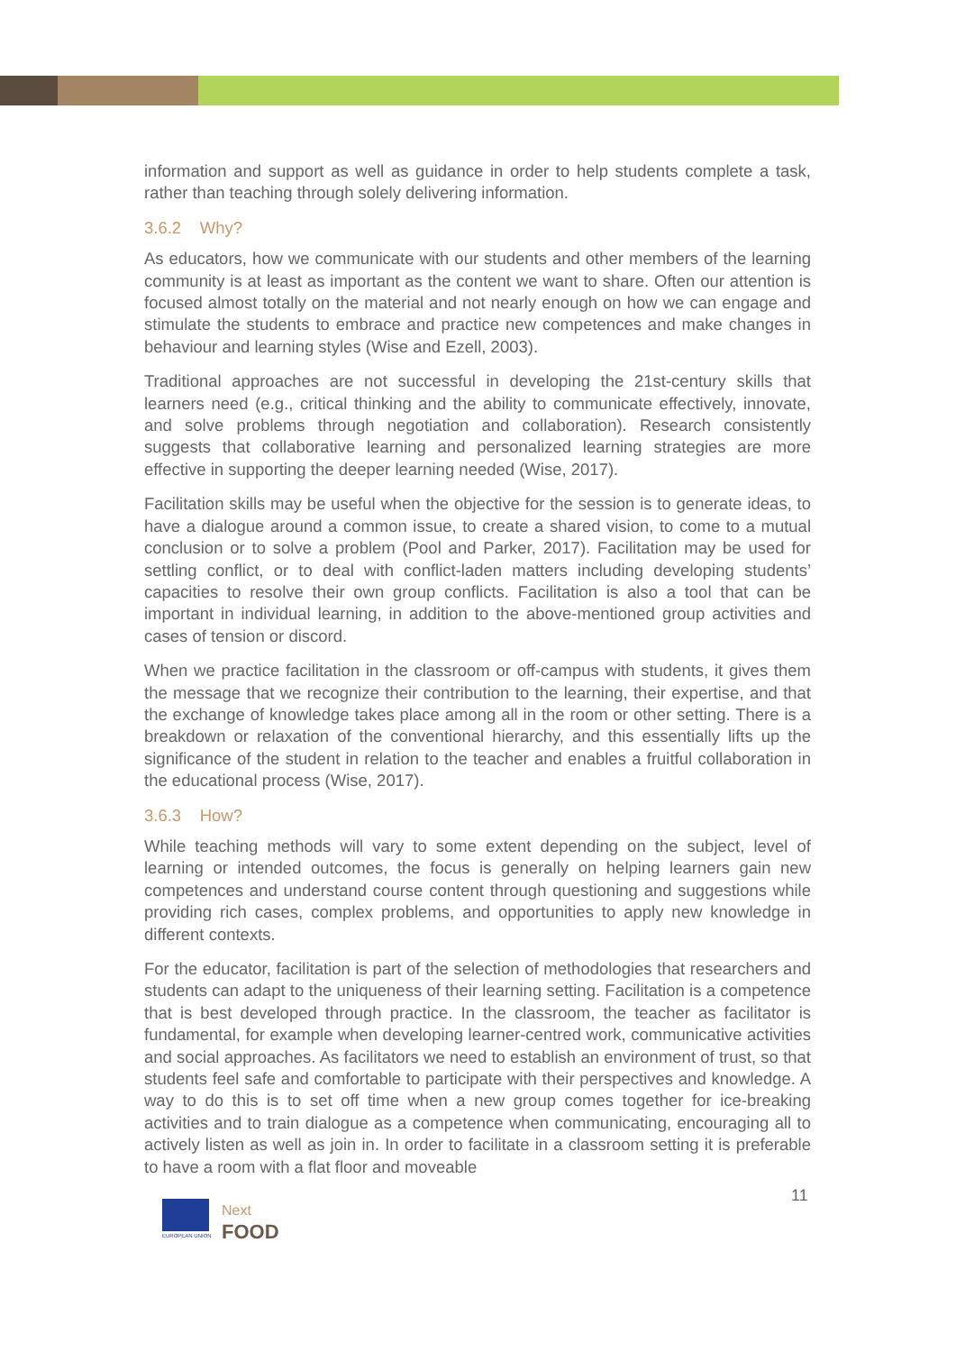information and support as well as guidance in order to help students complete a task, rather than teaching through solely delivering information.
3.6.2 Why?
As educators, how we communicate with our students and other members of the learning community is at least as important as the content we want to share. Often our attention is focused almost totally on the material and not nearly enough on how we can engage and stimulate the students to embrace and practice new competences and make changes in behaviour and learning styles (Wise and Ezell, 2003).
Traditional approaches are not successful in developing the 21st-century skills that learners need (e.g., critical thinking and the ability to communicate effectively, innovate, and solve problems through negotiation and collaboration). Research consistently suggests that collaborative learning and personalized learning strategies are more effective in supporting the deeper learning needed (Wise, 2017).
Facilitation skills may be useful when the objective for the session is to generate ideas, to have a dialogue around a common issue, to create a shared vision, to come to a mutual conclusion or to solve a problem (Pool and Parker, 2017). Facilitation may be used for settling conflict, or to deal with conflict-laden matters including developing students’ capacities to resolve their own group conflicts. Facilitation is also a tool that can be important in individual learning, in addition to the above-mentioned group activities and cases of tension or discord.
When we practice facilitation in the classroom or off-campus with students, it gives them the message that we recognize their contribution to the learning, their expertise, and that the exchange of knowledge takes place among all in the room or other setting. There is a breakdown or relaxation of the conventional hierarchy, and this essentially lifts up the significance of the student in relation to the teacher and enables a fruitful collaboration in the educational process (Wise, 2017).
3.6.3 How?
While teaching methods will vary to some extent depending on the subject, level of learning or intended outcomes, the focus is generally on helping learners gain new competences and understand course content through questioning and suggestions while providing rich cases, complex problems, and opportunities to apply new knowledge in different contexts.
For the educator, facilitation is part of the selection of methodologies that researchers and students can adapt to the uniqueness of their learning setting. Facilitation is a competence that is best developed through practice. In the classroom, the teacher as facilitator is fundamental, for example when developing learner-centred work, communicative activities and social approaches. As facilitators we need to establish an environment of trust, so that students feel safe and comfortable to participate with their perspectives and knowledge. A way to do this is to set off time when a new group comes together for ice-breaking activities and to train dialogue as a competence when communicating, encouraging all to actively listen as well as join in. In order to facilitate in a classroom setting it is preferable to have a room with a flat floor and moveable
11
EUROPEAN UNION
Next
FOOD